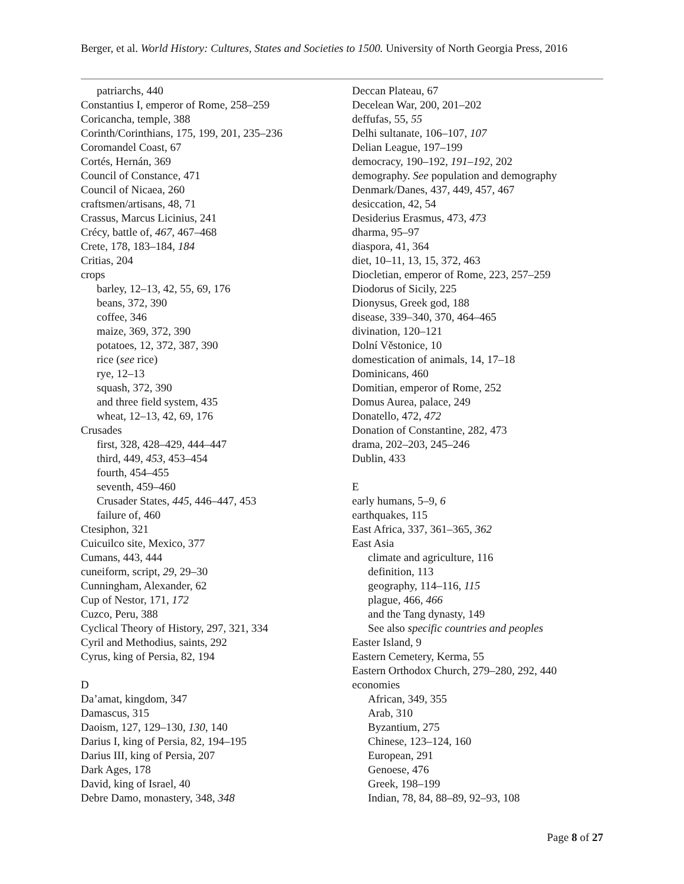Berger, et al. World History: Cultures, States and Societies to 1500. University of North Georgia Press, 2016
patriarchs, 440
Constantius I, emperor of Rome, 258–259
Coricancha, temple, 388
Corinth/Corinthians, 175, 199, 201, 235–236
Coromandel Coast, 67
Cortés, Hernán, 369
Council of Constance, 471
Council of Nicaea, 260
craftsmen/artisans, 48, 71
Crassus, Marcus Licinius, 241
Crécy, battle of, 467, 467–468
Crete, 178, 183–184, 184
Critias, 204
crops
barley, 12–13, 42, 55, 69, 176
beans, 372, 390
coffee, 346
maize, 369, 372, 390
potatoes, 12, 372, 387, 390
rice (see rice)
rye, 12–13
squash, 372, 390
and three field system, 435
wheat, 12–13, 42, 69, 176
Crusades
first, 328, 428–429, 444–447
third, 449, 453, 453–454
fourth, 454–455
seventh, 459–460
Crusader States, 445, 446–447, 453
failure of, 460
Ctesiphon, 321
Cuicuilco site, Mexico, 377
Cumans, 443, 444
cuneiform, script, 29, 29–30
Cunningham, Alexander, 62
Cup of Nestor, 171, 172
Cuzco, Peru, 388
Cyclical Theory of History, 297, 321, 334
Cyril and Methodius, saints, 292
Cyrus, king of Persia, 82, 194
D
Da’amat, kingdom, 347
Damascus, 315
Daoism, 127, 129–130, 130, 140
Darius I, king of Persia, 82, 194–195
Darius III, king of Persia, 207
Dark Ages, 178
David, king of Israel, 40
Debre Damo, monastery, 348, 348
Deccan Plateau, 67
Decelean War, 200, 201–202
deffufas, 55, 55
Delhi sultanate, 106–107, 107
Delian League, 197–199
democracy, 190–192, 191–192, 202
demography. See population and demography
Denmark/Danes, 437, 449, 457, 467
desiccation, 42, 54
Desiderius Erasmus, 473, 473
dharma, 95–97
diaspora, 41, 364
diet, 10–11, 13, 15, 372, 463
Diocletian, emperor of Rome, 223, 257–259
Diodorus of Sicily, 225
Dionysus, Greek god, 188
disease, 339–340, 370, 464–465
divination, 120–121
Dolní Věstonice, 10
domestication of animals, 14, 17–18
Dominicans, 460
Domitian, emperor of Rome, 252
Domus Aurea, palace, 249
Donatello, 472, 472
Donation of Constantine, 282, 473
drama, 202–203, 245–246
Dublin, 433
E
early humans, 5–9, 6
earthquakes, 115
East Africa, 337, 361–365, 362
East Asia
climate and agriculture, 116
definition, 113
geography, 114–116, 115
plague, 466, 466
and the Tang dynasty, 149
See also specific countries and peoples
Easter Island, 9
Eastern Cemetery, Kerma, 55
Eastern Orthodox Church, 279–280, 292, 440
economies
African, 349, 355
Arab, 310
Byzantium, 275
Chinese, 123–124, 160
European, 291
Genoese, 476
Greek, 198–199
Indian, 78, 84, 88–89, 92–93, 108
Page 8 of 27